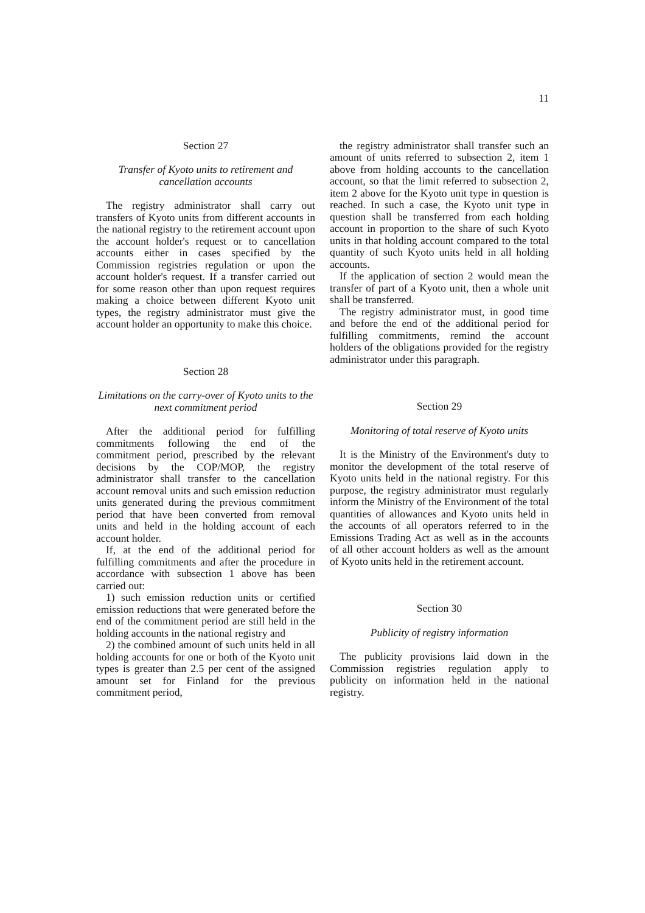11
Section 27
Transfer of Kyoto units to retirement and cancellation accounts
The registry administrator shall carry out transfers of Kyoto units from different accounts in the national registry to the retirement account upon the account holder's request or to cancellation accounts either in cases specified by the Commission registries regulation or upon the account holder's request. If a transfer carried out for some reason other than upon request requires making a choice between different Kyoto unit types, the registry administrator must give the account holder an opportunity to make this choice.
Section 28
Limitations on the carry-over of Kyoto units to the next commitment period
After the additional period for fulfilling commitments following the end of the commitment period, prescribed by the relevant decisions by the COP/MOP, the registry administrator shall transfer to the cancellation account removal units and such emission reduction units generated during the previous commitment period that have been converted from removal units and held in the holding account of each account holder.
If, at the end of the additional period for fulfilling commitments and after the procedure in accordance with subsection 1 above has been carried out:
1) such emission reduction units or certified emission reductions that were generated before the end of the commitment period are still held in the holding accounts in the national registry and
2) the combined amount of such units held in all holding accounts for one or both of the Kyoto unit types is greater than 2.5 per cent of the assigned amount set for Finland for the previous commitment period,
the registry administrator shall transfer such an amount of units referred to subsection 2, item 1 above from holding accounts to the cancellation account, so that the limit referred to subsection 2, item 2 above for the Kyoto unit type in question is reached. In such a case, the Kyoto unit type in question shall be transferred from each holding account in proportion to the share of such Kyoto units in that holding account compared to the total quantity of such Kyoto units held in all holding accounts.
If the application of section 2 would mean the transfer of part of a Kyoto unit, then a whole unit shall be transferred.
The registry administrator must, in good time and before the end of the additional period for fulfilling commitments, remind the account holders of the obligations provided for the registry administrator under this paragraph.
Section 29
Monitoring of total reserve of Kyoto units
It is the Ministry of the Environment's duty to monitor the development of the total reserve of Kyoto units held in the national registry. For this purpose, the registry administrator must regularly inform the Ministry of the Environment of the total quantities of allowances and Kyoto units held in the accounts of all operators referred to in the Emissions Trading Act as well as in the accounts of all other account holders as well as the amount of Kyoto units held in the retirement account.
Section 30
Publicity of registry information
The publicity provisions laid down in the Commission registries regulation apply to publicity on information held in the national registry.